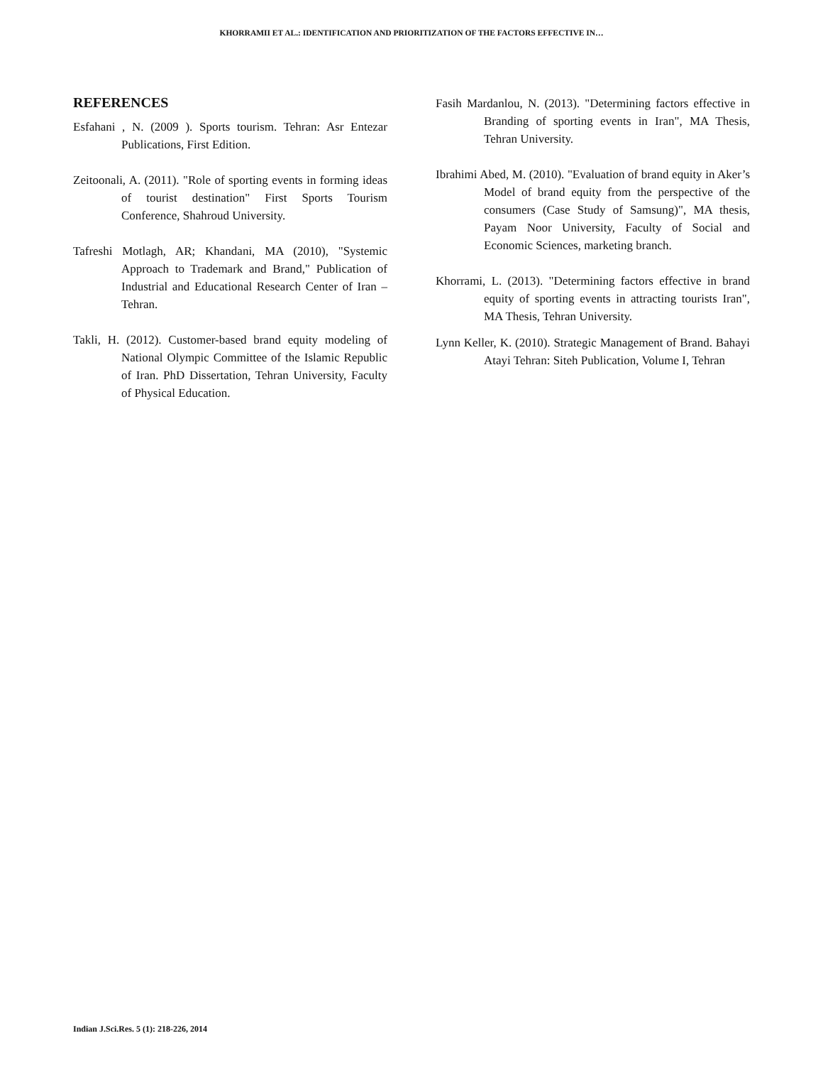KHORRAMII ET AL.: IDENTIFICATION AND PRIORITIZATION OF THE FACTORS EFFECTIVE IN…
REFERENCES
Esfahani , N. (2009 ). Sports tourism. Tehran: Asr Entezar Publications, First Edition.
Zeitoonali, A. (2011). "Role of sporting events in forming ideas of tourist destination" First Sports Tourism Conference, Shahroud University.
Tafreshi Motlagh, AR; Khandani, MA (2010), "Systemic Approach to Trademark and Brand," Publication of Industrial and Educational Research Center of Iran – Tehran.
Takli, H. (2012). Customer-based brand equity modeling of National Olympic Committee of the Islamic Republic of Iran. PhD Dissertation, Tehran University, Faculty of Physical Education.
Fasih Mardanlou, N. (2013). "Determining factors effective in Branding of sporting events in Iran", MA Thesis, Tehran University.
Ibrahimi Abed, M. (2010). "Evaluation of brand equity in Aker’s Model of brand equity from the perspective of the consumers (Case Study of Samsung)", MA thesis, Payam Noor University, Faculty of Social and Economic Sciences, marketing branch.
Khorrami, L. (2013). "Determining factors effective in brand equity of sporting events in attracting tourists Iran", MA Thesis, Tehran University.
Lynn Keller, K. (2010). Strategic Management of Brand. Bahayi Atayi Tehran: Siteh Publication, Volume I, Tehran
Indian J.Sci.Res. 5 (1): 218-226, 2014